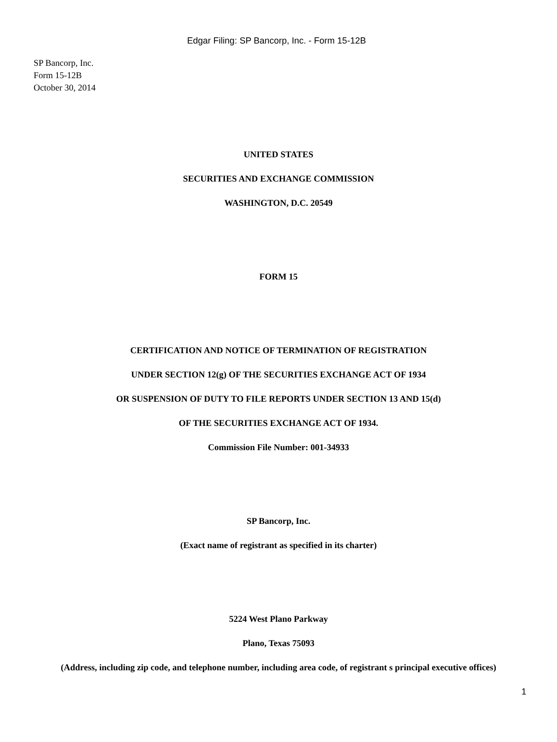Edgar Filing: SP Bancorp, Inc. - Form 15-12B
SP Bancorp, Inc.
Form 15-12B
October 30, 2014
UNITED STATES
SECURITIES AND EXCHANGE COMMISSION
WASHINGTON, D.C. 20549
FORM 15
CERTIFICATION AND NOTICE OF TERMINATION OF REGISTRATION
UNDER SECTION 12(g) OF THE SECURITIES EXCHANGE ACT OF 1934
OR SUSPENSION OF DUTY TO FILE REPORTS UNDER SECTION 13 AND 15(d)
OF THE SECURITIES EXCHANGE ACT OF 1934.
Commission File Number: 001-34933
SP Bancorp, Inc.
(Exact name of registrant as specified in its charter)
5224 West Plano Parkway
Plano, Texas 75093
(Address, including zip code, and telephone number, including area code, of registrant s principal executive offices)
1